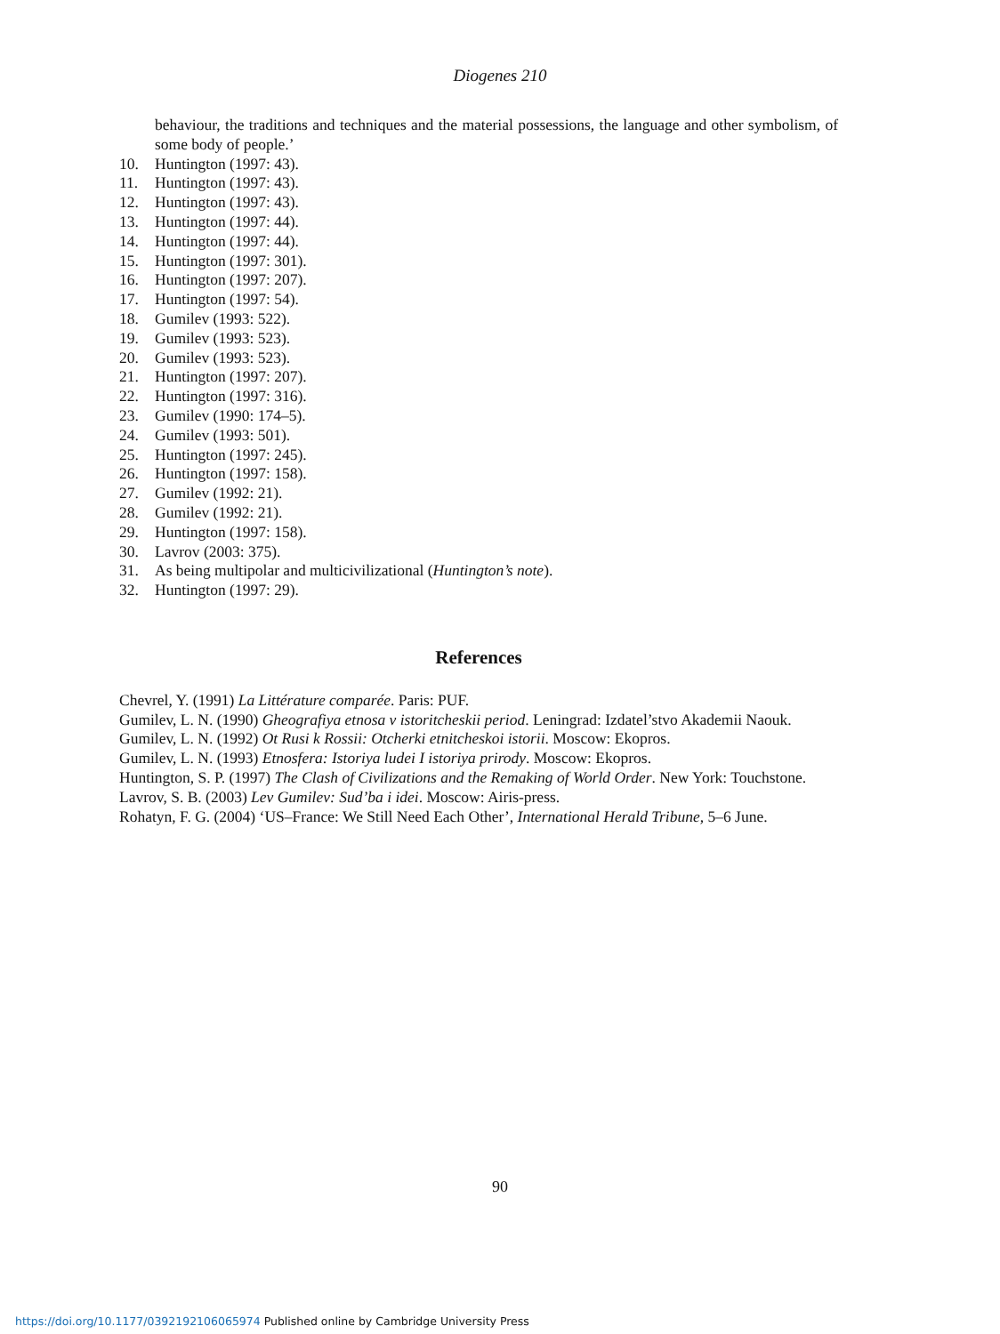Diogenes 210
behaviour, the traditions and techniques and the material possessions, the language and other symbolism, of some body of people.’
10. Huntington (1997: 43).
11. Huntington (1997: 43).
12. Huntington (1997: 43).
13. Huntington (1997: 44).
14. Huntington (1997: 44).
15. Huntington (1997: 301).
16. Huntington (1997: 207).
17. Huntington (1997: 54).
18. Gumilev (1993: 522).
19. Gumilev (1993: 523).
20. Gumilev (1993: 523).
21. Huntington (1997: 207).
22. Huntington (1997: 316).
23. Gumilev (1990: 174–5).
24. Gumilev (1993: 501).
25. Huntington (1997: 245).
26. Huntington (1997: 158).
27. Gumilev (1992: 21).
28. Gumilev (1992: 21).
29. Huntington (1997: 158).
30. Lavrov (2003: 375).
31. As being multipolar and multicivilizational (Huntington’s note).
32. Huntington (1997: 29).
References
Chevrel, Y. (1991) La Littérature comparée. Paris: PUF.
Gumilev, L. N. (1990) Gheografiya etnosa v istoritcheskii period. Leningrad: Izdatel’stvo Akademii Naouk.
Gumilev, L. N. (1992) Ot Rusi k Rossii: Otcherki etnitcheskoi istorii. Moscow: Ekopros.
Gumilev, L. N. (1993) Etnosfera: Istoriya ludei I istoriya prirody. Moscow: Ekopros.
Huntington, S. P. (1997) The Clash of Civilizations and the Remaking of World Order. New York: Touchstone.
Lavrov, S. B. (2003) Lev Gumilev: Sud’ba i idei. Moscow: Airis-press.
Rohatyn, F. G. (2004) ‘US–France: We Still Need Each Other’, International Herald Tribune, 5–6 June.
90
https://doi.org/10.1177/0392192106065974 Published online by Cambridge University Press